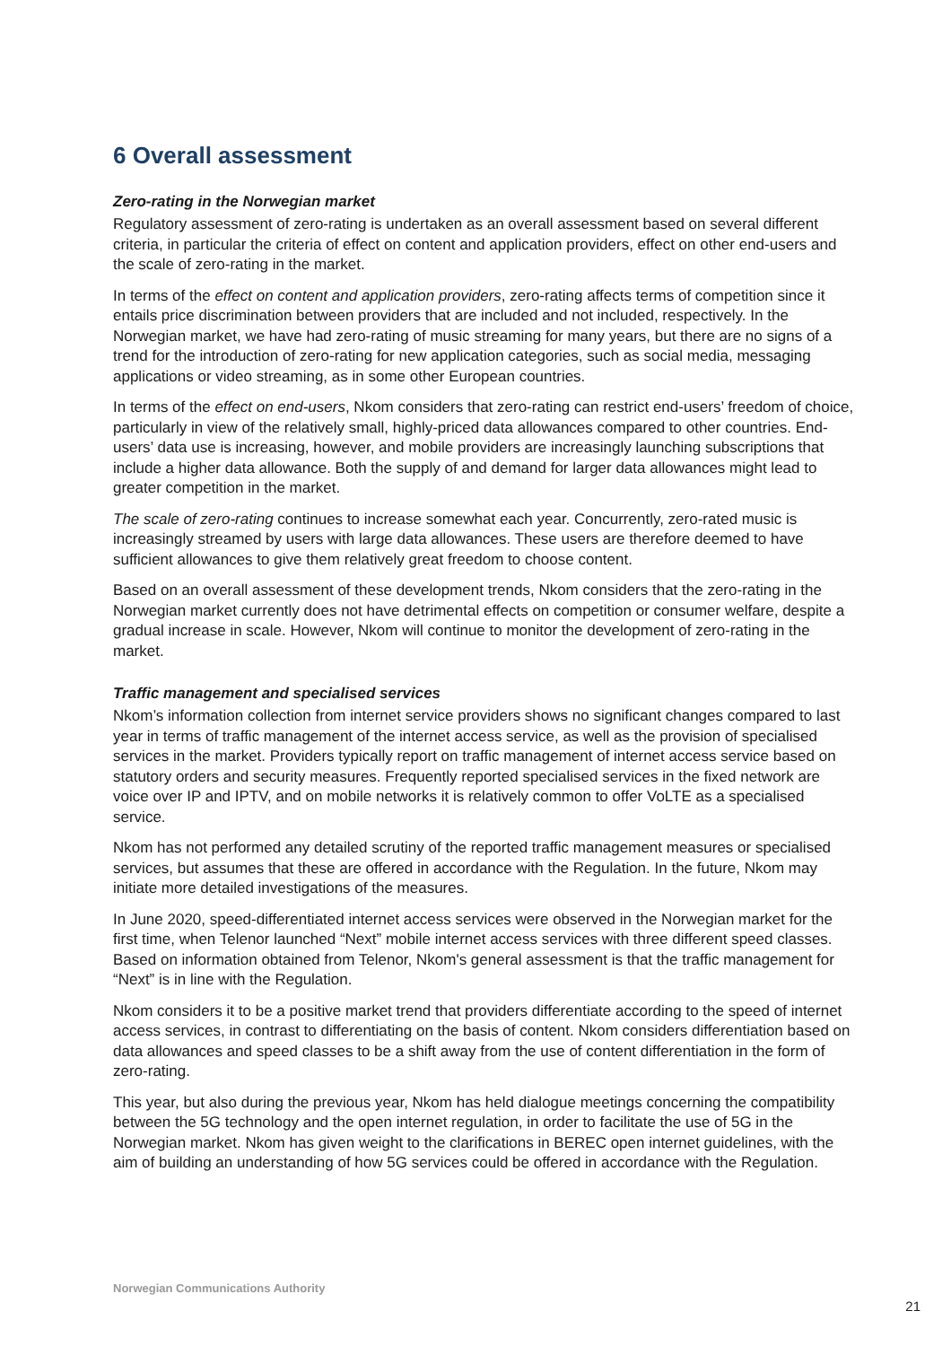6 Overall assessment
Zero-rating in the Norwegian market
Regulatory assessment of zero-rating is undertaken as an overall assessment based on several different criteria, in particular the criteria of effect on content and application providers, effect on other end-users and the scale of zero-rating in the market.
In terms of the effect on content and application providers, zero-rating affects terms of competition since it entails price discrimination between providers that are included and not included, respectively. In the Norwegian market, we have had zero-rating of music streaming for many years, but there are no signs of a trend for the introduction of zero-rating for new application categories, such as social media, messaging applications or video streaming, as in some other European countries.
In terms of the effect on end-users, Nkom considers that zero-rating can restrict end-users’ freedom of choice, particularly in view of the relatively small, highly-priced data allowances compared to other countries. End-users’ data use is increasing, however, and mobile providers are increasingly launching subscriptions that include a higher data allowance. Both the supply of and demand for larger data allowances might lead to greater competition in the market.
The scale of zero-rating continues to increase somewhat each year. Concurrently, zero-rated music is increasingly streamed by users with large data allowances. These users are therefore deemed to have sufficient allowances to give them relatively great freedom to choose content.
Based on an overall assessment of these development trends, Nkom considers that the zero-rating in the Norwegian market currently does not have detrimental effects on competition or consumer welfare, despite a gradual increase in scale. However, Nkom will continue to monitor the development of zero-rating in the market.
Traffic management and specialised services
Nkom’s information collection from internet service providers shows no significant changes compared to last year in terms of traffic management of the internet access service, as well as the provision of specialised services in the market. Providers typically report on traffic management of internet access service based on statutory orders and security measures. Frequently reported specialised services in the fixed network are voice over IP and IPTV, and on mobile networks it is relatively common to offer VoLTE as a specialised service.
Nkom has not performed any detailed scrutiny of the reported traffic management measures or specialised services, but assumes that these are offered in accordance with the Regulation. In the future, Nkom may initiate more detailed investigations of the measures.
In June 2020, speed-differentiated internet access services were observed in the Norwegian market for the first time, when Telenor launched “Next” mobile internet access services with three different speed classes. Based on information obtained from Telenor, Nkom's general assessment is that the traffic management for “Next” is in line with the Regulation.
Nkom considers it to be a positive market trend that providers differentiate according to the speed of internet access services, in contrast to differentiating on the basis of content. Nkom considers differentiation based on data allowances and speed classes to be a shift away from the use of content differentiation in the form of zero-rating.
This year, but also during the previous year, Nkom has held dialogue meetings concerning the compatibility between the 5G technology and the open internet regulation, in order to facilitate the use of 5G in the Norwegian market. Nkom has given weight to the clarifications in BEREC open internet guidelines, with the aim of building an understanding of how 5G services could be offered in accordance with the Regulation.
Norwegian Communications Authority
21